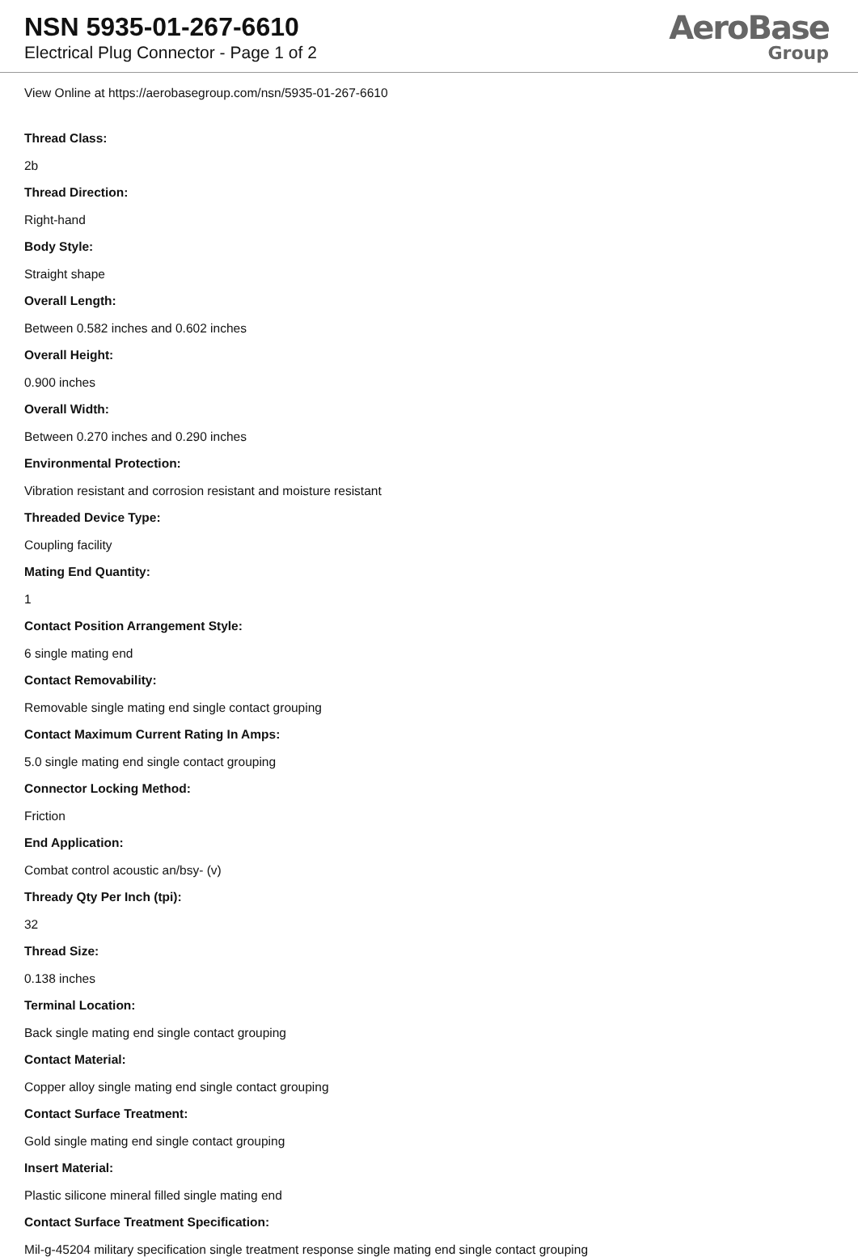NSN 5935-01-267-6610
Electrical Plug Connector - Page 1 of 2
AeroBase
Group
View Online at https://aerobasegroup.com/nsn/5935-01-267-6610
Thread Class:
2b
Thread Direction:
Right-hand
Body Style:
Straight shape
Overall Length:
Between 0.582 inches and 0.602 inches
Overall Height:
0.900 inches
Overall Width:
Between 0.270 inches and 0.290 inches
Environmental Protection:
Vibration resistant and corrosion resistant and moisture resistant
Threaded Device Type:
Coupling facility
Mating End Quantity:
1
Contact Position Arrangement Style:
6 single mating end
Contact Removability:
Removable single mating end single contact grouping
Contact Maximum Current Rating In Amps:
5.0 single mating end single contact grouping
Connector Locking Method:
Friction
End Application:
Combat control acoustic an/bsy- (v)
Thready Qty Per Inch (tpi):
32
Thread Size:
0.138 inches
Terminal Location:
Back single mating end single contact grouping
Contact Material:
Copper alloy single mating end single contact grouping
Contact Surface Treatment:
Gold single mating end single contact grouping
Insert Material:
Plastic silicone mineral filled single mating end
Contact Surface Treatment Specification:
Mil-g-45204 military specification single treatment response single mating end single contact grouping